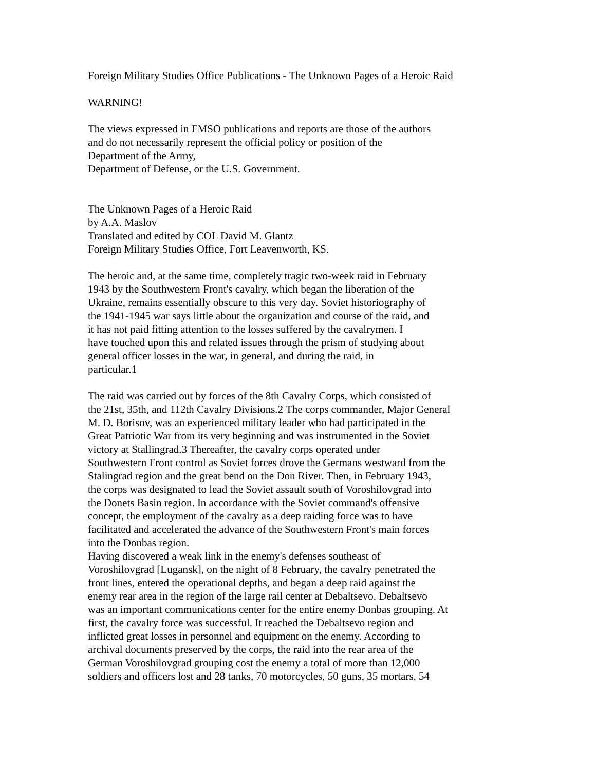Foreign Military Studies Office Publications - The Unknown Pages of a Heroic Raid
WARNING!
The views expressed in FMSO publications and reports are those of the authors
and do not necessarily represent the official policy or position of the
Department of the Army,
Department of Defense, or the U.S. Government.
The Unknown Pages of a Heroic Raid
by A.A. Maslov
Translated and edited by COL David M. Glantz
Foreign Military Studies Office, Fort Leavenworth, KS.
The heroic and, at the same time, completely tragic two-week raid in February
1943 by the Southwestern Front's cavalry, which began the liberation of the
Ukraine, remains essentially obscure to this very day. Soviet historiography of
the 1941-1945 war says little about the organization and course of the raid, and
it has not paid fitting attention to the losses suffered by the cavalrymen. I
have touched upon this and related issues through the prism of studying about
general officer losses in the war, in general, and during the raid, in
particular.1
The raid was carried out by forces of the 8th Cavalry Corps, which consisted of
the 21st, 35th, and 112th Cavalry Divisions.2 The corps commander, Major General
M. D. Borisov, was an experienced military leader who had participated in the
Great Patriotic War from its very beginning and was instrumented in the Soviet
victory at Stallingrad.3 Thereafter, the cavalry corps operated under
Southwestern Front control as Soviet forces drove the Germans westward from the
Stalingrad region and the great bend on the Don River. Then, in February 1943,
the corps was designated to lead the Soviet assault south of Voroshilovgrad into
the Donets Basin region. In accordance with the Soviet command's offensive
concept, the employment of the cavalry as a deep raiding force was to have
facilitated and accelerated the advance of the Southwestern Front's main forces
into the Donbas region.
Having discovered a weak link in the enemy's defenses southeast of
Voroshilovgrad [Lugansk], on the night of 8 February, the cavalry penetrated the
front lines, entered the operational depths, and began a deep raid against the
enemy rear area in the region of the large rail center at Debaltsevo. Debaltsevo
was an important communications center for the entire enemy Donbas grouping. At
first, the cavalry force was successful. It reached the Debaltsevo region and
inflicted great losses in personnel and equipment on the enemy. According to
archival documents preserved by the corps, the raid into the rear area of the
German Voroshilovgrad grouping cost the enemy a total of more than 12,000
soldiers and officers lost and 28 tanks, 70 motorcycles, 50 guns, 35 mortars, 54